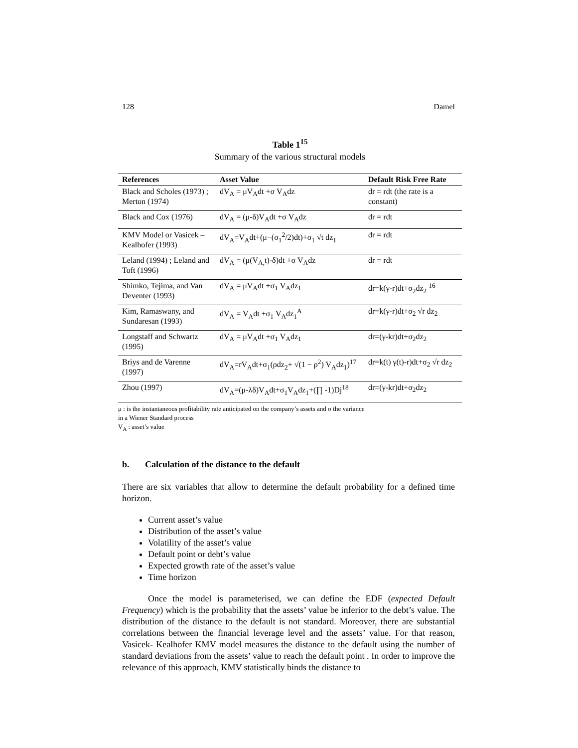128 Damel
Table 1<sup>15</sup>
Summary of the various structural models
| References | Asset Value | Default Risk Free Rate |
| --- | --- | --- |
| Black and Scholes (1973) ; Merton (1974) | dV<sub>A</sub> = μV<sub>A</sub>dt +σ V<sub>A</sub>dz | dr = rdt (the rate is a constant) |
| Black and Cox (1976) | dV<sub>A</sub> = (μ-δ)V<sub>A</sub>dt +σ V<sub>A</sub>dz | dr = rdt |
| KMV Model or Vasicek – Kealhofer (1993) | dV<sub>A</sub>=V<sub>A</sub>dt+(μ−(σ<sub>1</sub><sup>2</sup>/2)dt)+σ<sub>1</sub> √t dz<sub>1</sub> | dr = rdt |
| Leland (1994) ; Leland and Toft (1996) | dV<sub>A</sub> = (μ(V<sub>A,</sub>t)-δ)dt +σ V<sub>A</sub>dz | dr = rdt |
| Shimko, Tejima, and Van Deventer (1993) | dV<sub>A</sub> = μV<sub>A</sub>dt +σ<sub>1</sub> V<sub>A</sub>dz<sub>1</sub> | dr=k(γ-r)dt+σ<sub>2</sub>dz<sub>2</sub> <sup>16</sup> |
| Kim, Ramaswany, and Sundaresan (1993) | dV<sub>A</sub> = V<sub>A</sub>dt +σ<sub>1</sub> V<sub>A</sub>dz<sub>1</sub><sup>A</sup> | dr=k(γ-r)dt+σ<sub>2</sub> √r dz<sub>2</sub> |
| Longstaff and Schwartz (1995) | dV<sub>A</sub> = μV<sub>A</sub>dt +σ<sub>1</sub> V<sub>A</sub>dz<sub>1</sub> | dr=(γ-kr)dt+σ<sub>2</sub>dz<sub>2</sub> |
| Briys and de Varenne (1997) | dV<sub>A</sub>=rV<sub>A</sub>dt+σ<sub>1</sub>(ρdz<sub>2</sub>+ √(1 − ρ<sup>2</sup>) V<sub>A</sub>dz<sub>1</sub>)<sup>17</sup> | dr=k(t) γ(t)-r)dt+σ<sub>2</sub> √r dz<sub>2</sub> |
| Zhou (1997) | dV<sub>A</sub>=(μ-λδ)V<sub>A</sub>dt+σ<sub>1</sub>V<sub>A</sub>dz<sub>1</sub>+(∏ -1)Dj<sup>18</sup> | dr=(γ-kr)dt+σ<sub>2</sub>dz<sub>2</sub> |
μ : is the instantaneous profitability rate anticipated on the company’s assets and σ the variance
in a Wiener Standard process
V<sub>A</sub> : asset’s value
b. Calculation of the distance to the default
There are six variables that allow to determine the default probability for a defined time horizon.
Current asset’s value
Distribution of the asset’s value
Volatility of the asset’s value
Default point or debt’s value
Expected growth rate of the asset’s value
Time horizon
Once the model is parameterised, we can define the EDF (expected Default Frequency) which is the probability that the assets’ value be inferior to the debt’s value. The distribution of the distance to the default is not standard. Moreover, there are substantial correlations between the financial leverage level and the assets’ value. For that reason, Vasicek- Kealhofer KMV model measures the distance to the default using the number of standard deviations from the assets’ value to reach the default point . In order to improve the relevance of this approach, KMV statistically binds the distance to